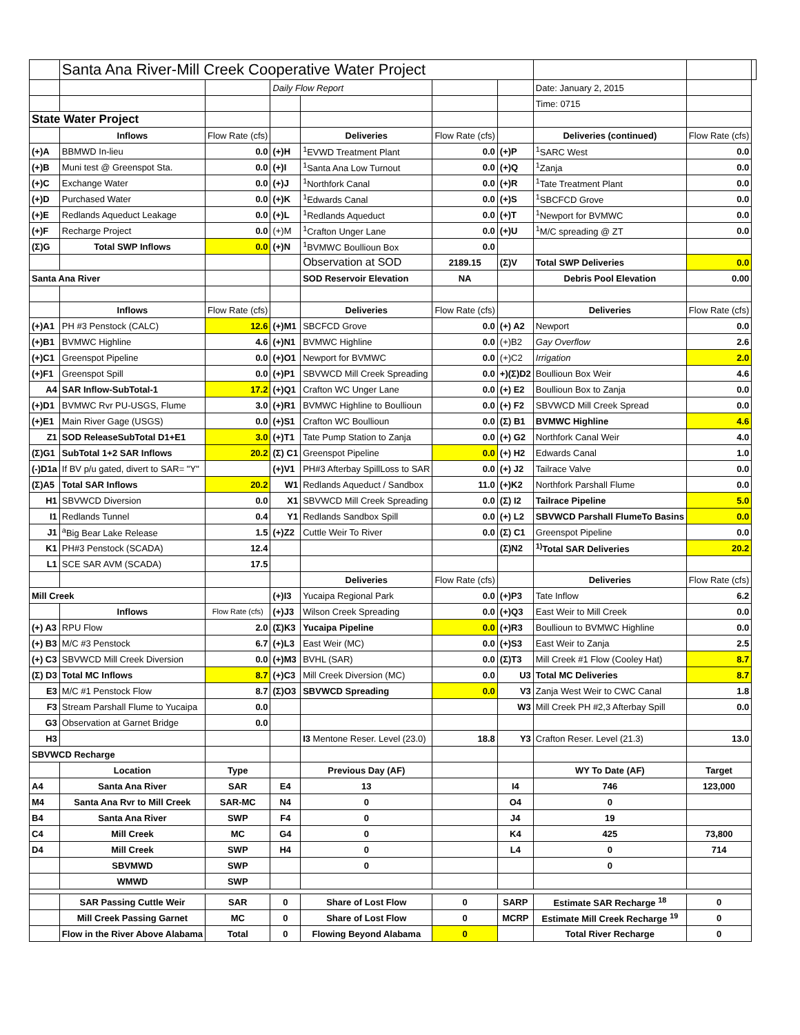| | Santa Ana River-Mill Creek Cooperative Water Project | | | | | | | | |
| | | | Daily Flow Report | | | | Date: January 2, 2015 | | |
| | | | | | | | Time: 0715 | | |
| State Water Project | | | | | | | | | |
| | Inflows | Flow Rate (cfs) | | Deliveries | Flow Rate (cfs) | | Deliveries (continued) | Flow Rate (cfs) | |
| (+)A | BBMWD In-lieu | 0.0 | (+)H | <sup>1</sup> EVWD Treatment Plant | 0.0 | (+)P | <sup>1</sup> SARC West | 0.0 | |
| (+)B | Muni test @ Greenspot Sta. | 0.0 | (+)I | <sup>1</sup> Santa Ana Low Turnout | 0.0 | (+)Q | <sup>1</sup> Zanja | 0.0 | |
| (+)C | Exchange Water | 0.0 | (+)J | <sup>1</sup> Northfork Canal | 0.0 | (+)R | <sup>1</sup> Tate Treatment Plant | 0.0 | |
| (+)D | Purchased Water | 0.0 | (+)K | <sup>1</sup> Edwards Canal | 0.0 | (+)S | <sup>1</sup> SBCFCD Grove | 0.0 | |
| (+)E | Redlands Aqueduct Leakage | 0.0 | (+)L | <sup>1</sup> Redlands Aqueduct | 0.0 | (+)T | <sup>1</sup> Newport for BVMWC | 0.0 | |
| (+)F | Recharge Project | 0.0 | (+)M | <sup>1</sup> Crafton Unger Lane | 0.0 | (+)U | <sup>1</sup> M/C spreading @ ZT | 0.0 | |
| (Σ)G | Total SWP Inflows | 0.0 | (+)N | <sup>1</sup> BVMWC Boullioun Box | 0.0 | | | | |
| | | | | Observation at SOD | 2189.15 | (Σ)V | Total SWP Deliveries | 0.0 | |
| Santa Ana River | | | | SOD Reservoir Elevation | NA | | Debris Pool Elevation | 0.00 | |
| | Inflows | Flow Rate (cfs) | | Deliveries | Flow Rate (cfs) | | Deliveries | Flow Rate (cfs) | |
| (+)A1 | PH #3 Penstock (CALC) | 12.6 | (+)M1 | SBCFCD Grove | 0.0 | (+) A2 | Newport | 0.0 | |
| (+)B1 | BVMWC Highline | 4.6 | (+)N1 | BVMWC Highline | 0.0 | (+)B2 | Gay Overflow | 2.6 | |
| (+)C1 | Greenspot Pipeline | 0.0 | (+)O1 | Newport for BVMWC | 0.0 | (+)C2 | Irrigation | 2.0 | |
| (+)F1 | Greenspot Spill | 0.0 | (+)P1 | SBVWCD Mill Creek Spreading | 0.0 | +)(Σ)D2 | Boullioun Box Weir | 4.6 | |
| A4 | SAR Inflow-SubTotal-1 | 17.2 | (+)Q1 | Crafton WC Unger Lane | 0.0 | (+) E2 | Boullioun Box to Zanja | 0.0 | |
| (+)D1 | BVMWC Rvr PU-USGS, Flume | 3.0 | (+)R1 | BVMWC Highline to Boullioun | 0.0 | (+) F2 | SBVWCD Mill Creek Spread | 0.0 | |
| (+)E1 | Main River Gage (USGS) | 0.0 | (+)S1 | Crafton WC Boullioun | 0.0 | (Σ) B1 | BVMWC Highline | 4.6 | |
| Z1 | SOD ReleaseSubTotal D1+E1 | 3.0 | (+)T1 | Tate Pump Station to Zanja | 0.0 | (+) G2 | Northfork Canal Weir | 4.0 | |
| (Σ)G1 | SubTotal 1+2 SAR Inflows | 20.2 | (Σ) C1 | Greenspot Pipeline | 0.0 | (+) H2 | Edwards Canal | 1.0 | |
| (-)D1a | If BV p/u gated, divert to SAR= "Y" | | (+)V1 | PH#3 Afterbay SpillLoss to SAR | 0.0 | (+) J2 | Tailrace Valve | 0.0 | |
| (Σ)A5 | Total SAR Inflows | 20.2 | W1 | Redlands Aqueduct / Sandbox | 11.0 | (+)K2 | Northfork Parshall Flume | 0.0 | |
| H1 | SBVWCD Diversion | 0.0 | X1 | SBVWCD Mill Creek Spreading | 0.0 | (Σ) I2 | Tailrace Pipeline | 5.0 | |
| I1 | Redlands Tunnel | 0.4 | Y1 | Redlands Sandbox Spill | 0.0 | (+) L2 | SBVWCD Parshall FlumeTo Basins | 0.0 | |
| J1 | <sup>a</sup> Big Bear Lake Release | 1.5 | (+)Z2 | Cuttle Weir To River | 0.0 | (Σ) C1 | Greenspot Pipeline | 0.0 | |
| K1 | PH#3 Penstock (SCADA) | 12.4 | | | | (Σ)N2 | <sup>1)</sup> Total SAR Deliveries | 20.2 | |
| L1 | SCE SAR AVM (SCADA) | 17.5 | | | | | | | |
| | | | | Deliveries | Flow Rate (cfs) | | Deliveries | Flow Rate (cfs) | |
| Mill Creek | | | (+)I3 | Yucaipa Regional Park | 0.0 | (+)P3 | Tate Inflow | 6.2 | |
| | Inflows | Flow Rate (cfs) | (+)J3 | Wilson Creek Spreading | 0.0 | (+)Q3 | East Weir to Mill Creek | 0.0 | |
| (+) A3 | RPU Flow | 2.0 | (Σ)K3 | Yucaipa Pipeline | 0.0 | (+)R3 | Boullioun to BVMWC Highline | 0.0 | |
| (+) B3 | M/C #3 Penstock | 6.7 | (+)L3 | East Weir (MC) | 0.0 | (+)S3 | East Weir to Zanja | 2.5 | |
| (+) C3 | SBVWCD Mill Creek Diversion | 0.0 | (+)M3 | BVHL (SAR) | 0.0 | (Σ)T3 | Mill Creek #1 Flow (Cooley Hat) | 8.7 | |
| (Σ) D3 | Total MC Inflows | 8.7 | (+)C3 | Mill Creek Diversion (MC) | 0.0 | U3 | Total MC Deliveries | 8.7 | |
| E3 | M/C #1 Penstock Flow | 8.7 | (Σ)O3 | SBVWCD Spreading | 0.0 | V3 | Zanja West Weir to CWC Canal | 1.8 | |
| F3 | Stream Parshall Flume to Yucaipa | 0.0 | | | | W3 | Mill Creek PH #2,3 Afterbay Spill | 0.0 | |
| G3 | Observation at Garnet Bridge | 0.0 | | | | | | | |
| H3 | | | | I3 Mentone Reser. Level (23.0) | 18.8 | Y3 | Crafton Reser. Level (21.3) | 13.0 | |
| SBVWCD Recharge | | | | | | | | | |
| | Location | Type | | Previous Day (AF) | | | WY To Date (AF) | Target | |
| A4 | Santa Ana River | SAR | E4 | 13 | | I4 | 746 | 123,000 | |
| M4 | Santa Ana Rvr to Mill Creek | SAR-MC | N4 | 0 | | O4 | 0 | | |
| B4 | Santa Ana River | SWP | F4 | 0 | | J4 | 19 | | |
| C4 | Mill Creek | MC | G4 | 0 | | K4 | 425 | 73,800 | |
| D4 | Mill Creek | SWP | H4 | 0 | | L4 | 0 | 714 | |
| | SBVMWD | SWP | | 0 | | | 0 | | |
| | WMWD | SWP | | | | | | | |
| | SAR Passing Cuttle Weir | SAR | 0 | Share of Lost Flow | 0 | SARP | Estimate SAR Recharge <sup>18</sup> | 0 | |
| | Mill Creek Passing Garnet | MC | 0 | Share of Lost Flow | 0 | MCRP | Estimate Mill Creek Recharge <sup>19</sup> | 0 | |
| | Flow in the River Above Alabama | Total | 0 | Flowing Beyond Alabama | 0 | | Total River Recharge | 0 | |